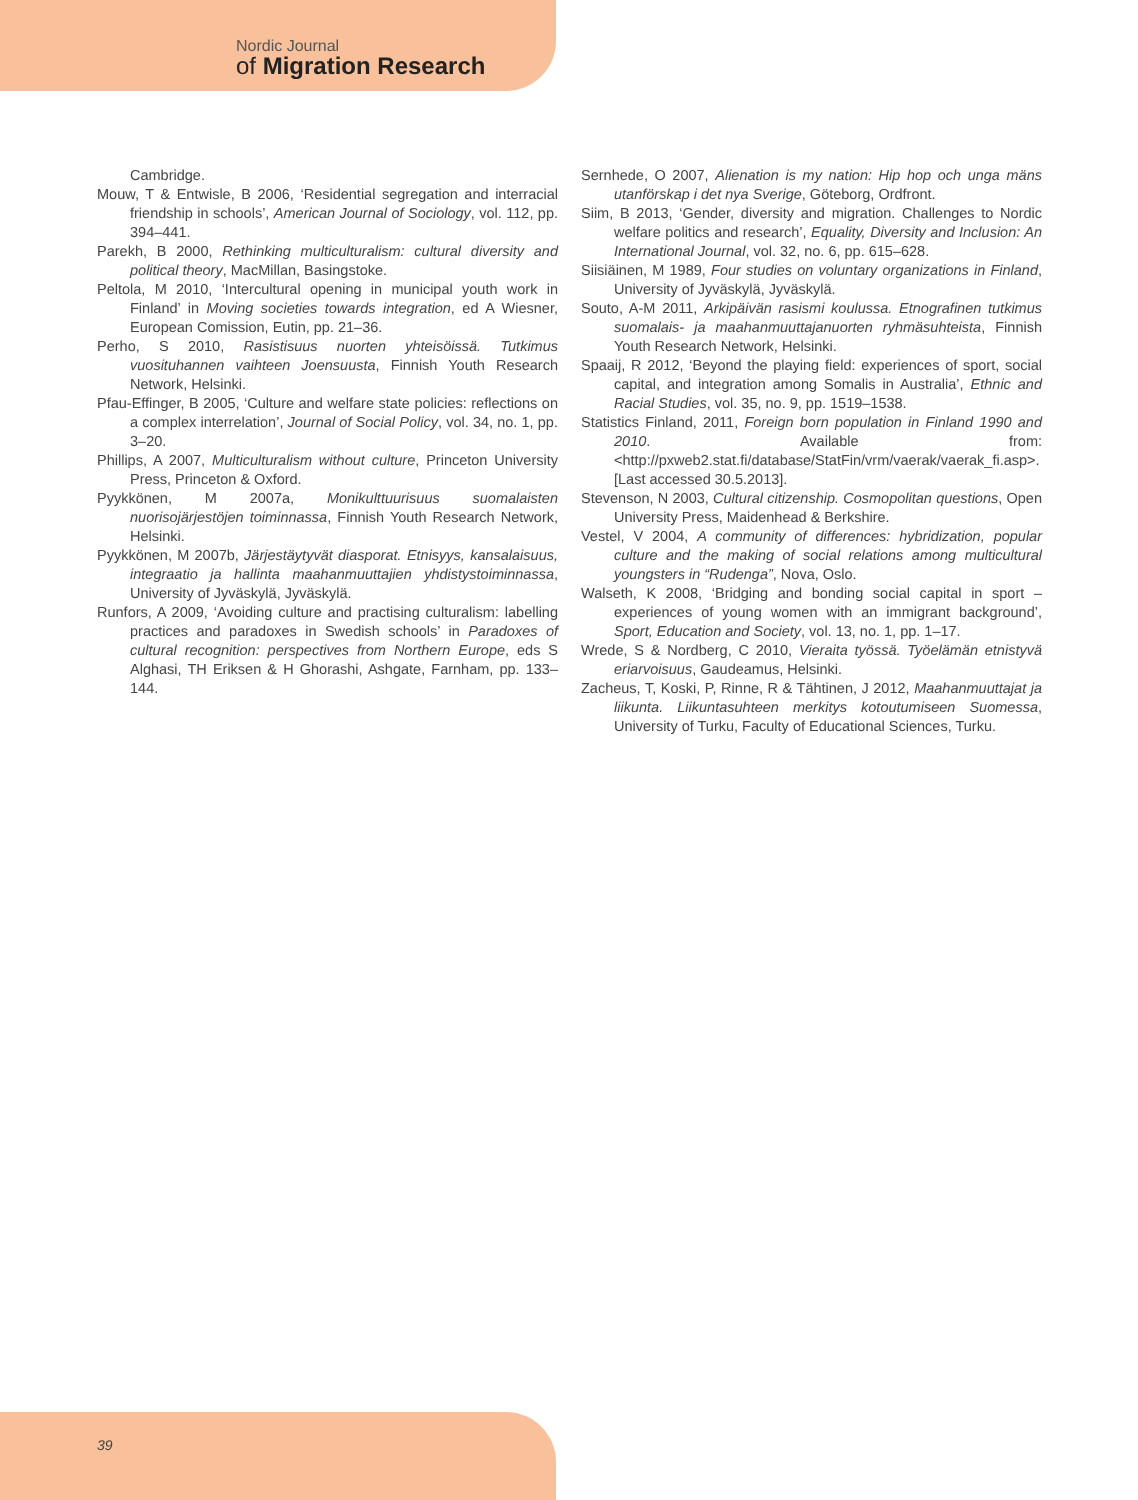Nordic Journal
of Migration Research
Cambridge.
Mouw, T & Entwisle, B 2006, ‘Residential segregation and interracial friendship in schools’, American Journal of Sociology, vol. 112, pp. 394–441.
Parekh, B 2000, Rethinking multiculturalism: cultural diversity and political theory, MacMillan, Basingstoke.
Peltola, M 2010, ‘Intercultural opening in municipal youth work in Finland’ in Moving societies towards integration, ed A Wiesner, European Comission, Eutin, pp. 21–36.
Perho, S 2010, Rasistisuus nuorten yhteisöissä. Tutkimus vuosituhannen vaihteen Joensuusta, Finnish Youth Research Network, Helsinki.
Pfau-Effinger, B 2005, ‘Culture and welfare state policies: reflections on a complex interrelation’, Journal of Social Policy, vol. 34, no. 1, pp. 3–20.
Phillips, A 2007, Multiculturalism without culture, Princeton University Press, Princeton & Oxford.
Pyykkönen, M 2007a, Monikulttuurisuus suomalaisten nuorisojärjestöjen toiminnassa, Finnish Youth Research Network, Helsinki.
Pyykkönen, M 2007b, Järjestäytyvät diasporat. Etnisyys, kansalaisuus, integraatio ja hallinta maahanmuuttajien yhdistystoiminnassa, University of Jyväskylä, Jyväskylä.
Runfors, A 2009, ‘Avoiding culture and practising culturalism: labelling practices and paradoxes in Swedish schools’ in Paradoxes of cultural recognition: perspectives from Northern Europe, eds S Alghasi, TH Eriksen & H Ghorashi, Ashgate, Farnham, pp. 133–144.
Sernhede, O 2007, Alienation is my nation: Hip hop och unga mäns utanförskap i det nya Sverige, Göteborg, Ordfront.
Siim, B 2013, ‘Gender, diversity and migration. Challenges to Nordic welfare politics and research’, Equality, Diversity and Inclusion: An International Journal, vol. 32, no. 6, pp. 615–628.
Siisiäinen, M 1989, Four studies on voluntary organizations in Finland, University of Jyväskylä, Jyväskylä.
Souto, A-M 2011, Arkipäivän rasismi koulussa. Etnografinen tutkimus suomalais- ja maahanmuuttajanuorten ryhmäsuhteista, Finnish Youth Research Network, Helsinki.
Spaaij, R 2012, ‘Beyond the playing field: experiences of sport, social capital, and integration among Somalis in Australia’, Ethnic and Racial Studies, vol. 35, no. 9, pp. 1519–1538.
Statistics Finland, 2011, Foreign born population in Finland 1990 and 2010. Available from: <http://pxweb2.stat.fi/database/StatFin/vrm/vaerak/vaerak_fi.asp>. [Last accessed 30.5.2013].
Stevenson, N 2003, Cultural citizenship. Cosmopolitan questions, Open University Press, Maidenhead & Berkshire.
Vestel, V 2004, A community of differences: hybridization, popular culture and the making of social relations among multicultural youngsters in “Rudenga”, Nova, Oslo.
Walseth, K 2008, ‘Bridging and bonding social capital in sport – experiences of young women with an immigrant background’, Sport, Education and Society, vol. 13, no. 1, pp. 1–17.
Wrede, S & Nordberg, C 2010, Vieraita työssä. Työelämän etnistyvä eriarvoisuus, Gaudeamus, Helsinki.
Zacheus, T, Koski, P, Rinne, R & Tähtinen, J 2012, Maahanmuuttajat ja liikunta. Liikuntasuhteen merkitys kotoutumiseen Suomessa, University of Turku, Faculty of Educational Sciences, Turku.
39